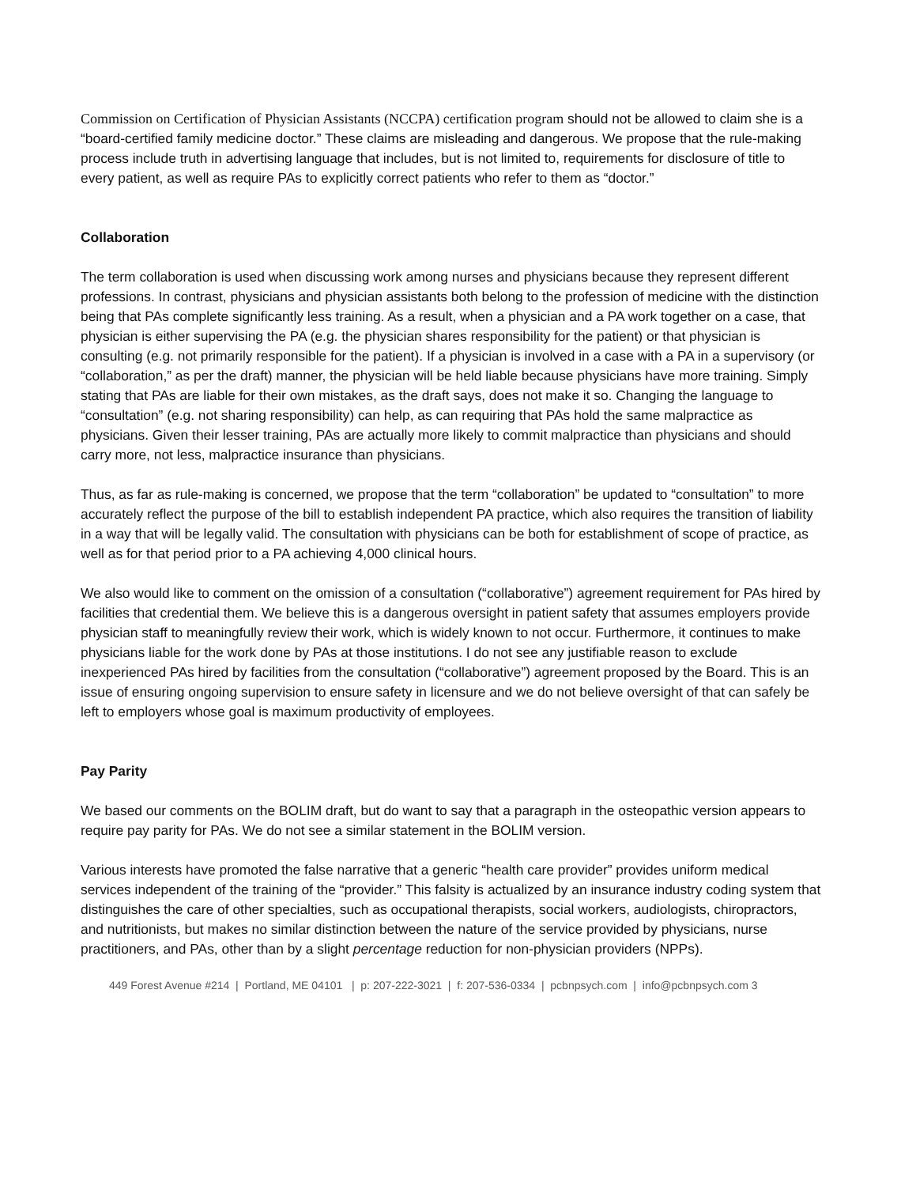Commission on Certification of Physician Assistants (NCCPA) certification program should not be allowed to claim she is a “board-certified family medicine doctor.” These claims are misleading and dangerous. We propose that the rule-making process include truth in advertising language that includes, but is not limited to, requirements for disclosure of title to every patient, as well as require PAs to explicitly correct patients who refer to them as “doctor.”
Collaboration
The term collaboration is used when discussing work among nurses and physicians because they represent different professions. In contrast, physicians and physician assistants both belong to the profession of medicine with the distinction being that PAs complete significantly less training. As a result, when a physician and a PA work together on a case, that physician is either supervising the PA (e.g. the physician shares responsibility for the patient) or that physician is consulting (e.g. not primarily responsible for the patient). If a physician is involved in a case with a PA in a supervisory (or “collaboration,” as per the draft) manner, the physician will be held liable because physicians have more training. Simply stating that PAs are liable for their own mistakes, as the draft says, does not make it so. Changing the language to “consultation” (e.g. not sharing responsibility) can help, as can requiring that PAs hold the same malpractice as physicians. Given their lesser training, PAs are actually more likely to commit malpractice than physicians and should carry more, not less, malpractice insurance than physicians.
Thus, as far as rule-making is concerned, we propose that the term “collaboration” be updated to “consultation” to more accurately reflect the purpose of the bill to establish independent PA practice, which also requires the transition of liability in a way that will be legally valid. The consultation with physicians can be both for establishment of scope of practice, as well as for that period prior to a PA achieving 4,000 clinical hours.
We also would like to comment on the omission of a consultation (“collaborative”) agreement requirement for PAs hired by facilities that credential them. We believe this is a dangerous oversight in patient safety that assumes employers provide physician staff to meaningfully review their work, which is widely known to not occur. Furthermore, it continues to make physicians liable for the work done by PAs at those institutions. I do not see any justifiable reason to exclude inexperienced PAs hired by facilities from the consultation (“collaborative”) agreement proposed by the Board. This is an issue of ensuring ongoing supervision to ensure safety in licensure and we do not believe oversight of that can safely be left to employers whose goal is maximum productivity of employees.
Pay Parity
We based our comments on the BOLIM draft, but do want to say that a paragraph in the osteopathic version appears to require pay parity for PAs. We do not see a similar statement in the BOLIM version.
Various interests have promoted the false narrative that a generic “health care provider” provides uniform medical services independent of the training of the “provider.” This falsity is actualized by an insurance industry coding system that distinguishes the care of other specialties, such as occupational therapists, social workers, audiologists, chiropractors, and nutritionists, but makes no similar distinction between the nature of the service provided by physicians, nurse practitioners, and PAs, other than by a slight percentage reduction for non-physician providers (NPPs).
449 Forest Avenue #214 | Portland, ME 04101 | p: 207-222-3021 | f: 207-536-0334 | pcbnpsych.com | info@pcbnpsych.com 3